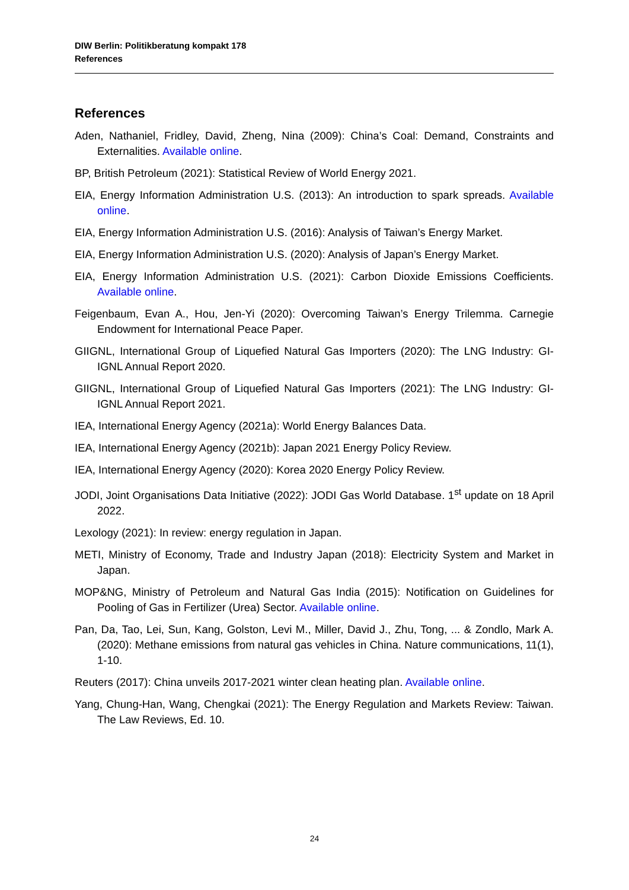DIW Berlin: Politikberatung kompakt 178
References
References
Aden, Nathaniel, Fridley, David, Zheng, Nina (2009): China’s Coal: Demand, Constraints and Externalities. Available online.
BP, British Petroleum (2021): Statistical Review of World Energy 2021.
EIA, Energy Information Administration U.S. (2013): An introduction to spark spreads. Available online.
EIA, Energy Information Administration U.S. (2016): Analysis of Taiwan’s Energy Market.
EIA, Energy Information Administration U.S. (2020): Analysis of Japan’s Energy Market.
EIA, Energy Information Administration U.S. (2021): Carbon Dioxide Emissions Coefficients. Available online.
Feigenbaum, Evan A., Hou, Jen-Yi (2020): Overcoming Taiwan’s Energy Trilemma. Carnegie Endowment for International Peace Paper.
GIIGNL, International Group of Liquefied Natural Gas Importers (2020): The LNG Industry: GI-IGNL Annual Report 2020.
GIIGNL, International Group of Liquefied Natural Gas Importers (2021): The LNG Industry: GI-IGNL Annual Report 2021.
IEA, International Energy Agency (2021a): World Energy Balances Data.
IEA, International Energy Agency (2021b): Japan 2021 Energy Policy Review.
IEA, International Energy Agency (2020): Korea 2020 Energy Policy Review.
JODI, Joint Organisations Data Initiative (2022): JODI Gas World Database. 1<sup>st</sup> update on 18 April 2022.
Lexology (2021): In review: energy regulation in Japan.
METI, Ministry of Economy, Trade and Industry Japan (2018): Electricity System and Market in Japan.
MOP&NG, Ministry of Petroleum and Natural Gas India (2015): Notification on Guidelines for Pooling of Gas in Fertilizer (Urea) Sector. Available online.
Pan, Da, Tao, Lei, Sun, Kang, Golston, Levi M., Miller, David J., Zhu, Tong, ... & Zondlo, Mark A. (2020): Methane emissions from natural gas vehicles in China. Nature communications, 11(1), 1-10.
Reuters (2017): China unveils 2017-2021 winter clean heating plan. Available online.
Yang, Chung-Han, Wang, Chengkai (2021): The Energy Regulation and Markets Review: Taiwan. The Law Reviews, Ed. 10.
24